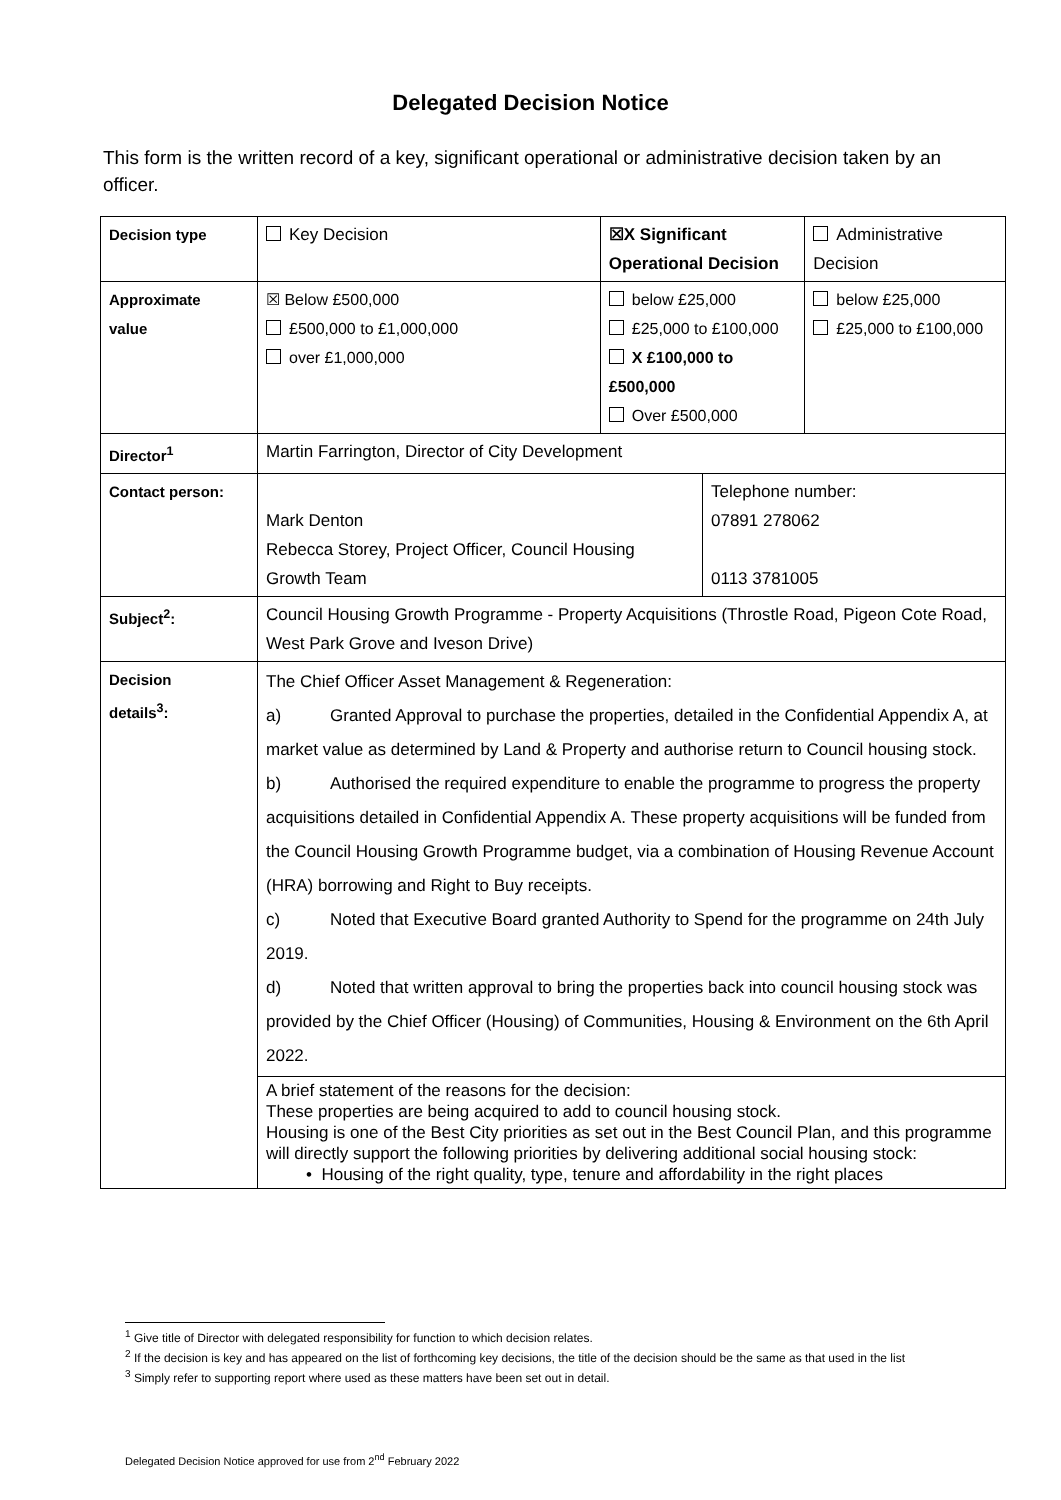Delegated Decision Notice
This form is the written record of a key, significant operational or administrative decision taken by an officer.
| Decision type | Key Decision | ☒X Significant Operational Decision | | Administrative Decision |
| Approximate value | ☒ Below £500,000 £500,000 to £1,000,000 over £1,000,000 | below £25,000 £25,000 to £100,000 X £100,000 to £500,000 Over £500,000 | | below £25,000 £25,000 to £100,000 |
| Director<sup>1</sup> | Martin Farrington, Director of City Development | | | |
| Contact person: | Mark Denton Rebecca Storey, Project Officer, Council Housing Growth Team | | Telephone number: 07891 278062 0113 3781005 | |
| Subject<sup>2</sup>: | Council Housing Growth Programme - Property Acquisitions (Throstle Road, Pigeon Cote Road, West Park Grove and Iveson Drive) | | | |
| Decision details<sup>3</sup>: | The Chief Officer Asset Management & Regeneration: a) Granted Approval to purchase the properties, detailed in the Confidential Appendix A, at market value as determined by Land & Property and authorise return to Council housing stock. b) Authorised the required expenditure to enable the programme to progress the property acquisitions detailed in Confidential Appendix A. These property acquisitions will be funded from the Council Housing Growth Programme budget, via a combination of Housing Revenue Account (HRA) borrowing and Right to Buy receipts. c) Noted that Executive Board granted Authority to Spend for the programme on 24th July 2019. d) Noted that written approval to bring the properties back into council housing stock was provided by the Chief Officer (Housing) of Communities, Housing & Environment on the 6th April 2022. | | | |
| | A brief statement of the reasons for the decision: These properties are being acquired to add to council housing stock. Housing is one of the Best City priorities as set out in the Best Council Plan, and this programme will directly support the following priorities by delivering additional social housing stock: • Housing of the right quality, type, tenure and affordability in the right places | | | |
<sup>1</sup> Give title of Director with delegated responsibility for function to which decision relates.
<sup>2</sup> If the decision is key and has appeared on the list of forthcoming key decisions, the title of the decision should be the same as that used in the list
<sup>3</sup> Simply refer to supporting report where used as these matters have been set out in detail.
Delegated Decision Notice approved for use from 2<sup>nd</sup> February 2022